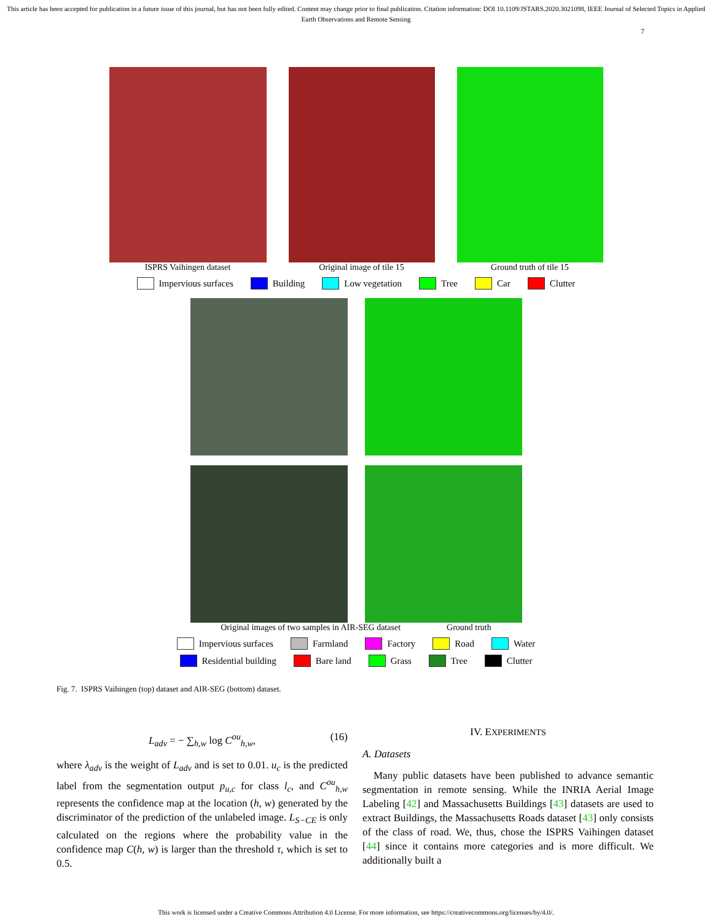This article has been accepted for publication in a future issue of this journal, but has not been fully edited. Content may change prior to final publication. Citation information: DOI 10.1109/JSTARS.2020.3021098, IEEE Journal of Selected Topics in Applied Earth Observations and Remote Sensing
7
ISPRS Vaihingen dataset Original image of tile 15 Ground truth of tile 15
Impervious surfaces Building Low vegetation Tree Car Clutter
Original images of two samples in AIR-SEG dataset
Ground truth
Impervious surfaces Farmland Factory Road Water
Residential building Bare land Grass Tree Clutter
Fig. 7. ISPRS Vaihingen (top) dataset and AIR-SEG (bottom) dataset.
L<sub>adv</sub> = − ∑<sub>h,w</sub> log C<sup>ou</sup><sub>h,w</sub>, (16)
where λ<sub>adv</sub> is the weight of L<sub>adv</sub> and is set to 0.01. u<sub>c</sub> is the predicted label from the segmentation output p<sub>u,c</sub> for class l<sub>c</sub>, and C<sup>ou</sup><sub>h,w</sub> represents the confidence map at the location (h, w) generated by the discriminator of the prediction of the unlabeled image. L<sub>S−CE</sub> is only calculated on the regions where the probability value in the confidence map C(h, w) is larger than the threshold τ, which is set to 0.5.
IV. EXPERIMENTS
A. Datasets
Many public datasets have been published to advance semantic segmentation in remote sensing. While the INRIA Aerial Image Labeling [42] and Massachusetts Buildings [43] datasets are used to extract Buildings, the Massachusetts Roads dataset [43] only consists of the class of road. We, thus, chose the ISPRS Vaihingen dataset [44] since it contains more categories and is more difficult. We additionally built a
This work is licensed under a Creative Commons Attribution 4.0 License. For more information, see https://creativecommons.org/licenses/by/4.0/.